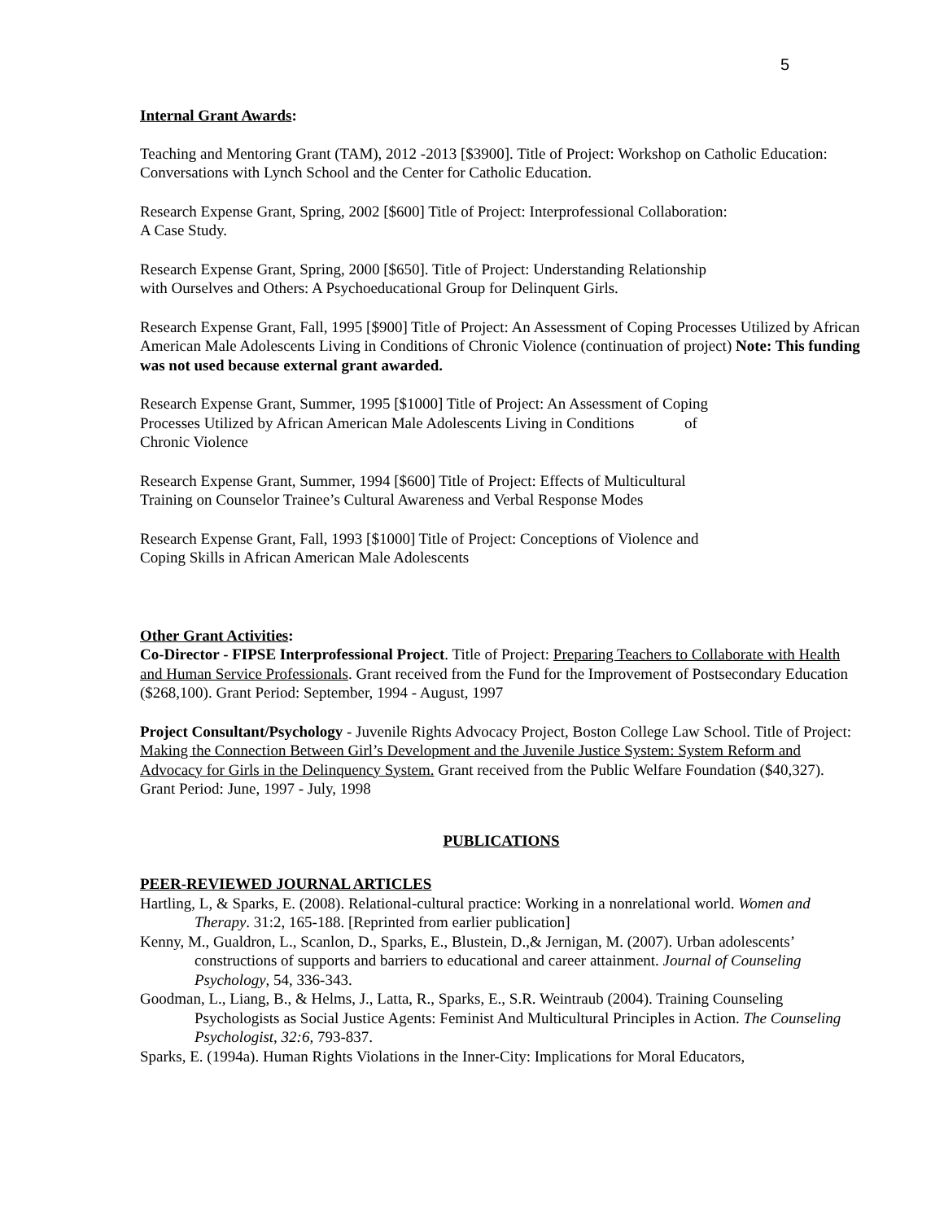5
Internal Grant Awards:
Teaching and Mentoring Grant (TAM), 2012 -2013 [$3900]. Title of Project: Workshop on Catholic Education: Conversations with Lynch School and the Center for Catholic Education.
Research Expense Grant, Spring, 2002 [$600] Title of Project: Interprofessional Collaboration:
A Case Study.
Research Expense Grant, Spring, 2000 [$650]. Title of Project: Understanding Relationship
with Ourselves and Others: A Psychoeducational Group for Delinquent Girls.
Research Expense Grant, Fall, 1995 [$900] Title of Project: An Assessment of Coping Processes Utilized by African American Male Adolescents Living in Conditions of Chronic Violence (continuation of project) Note: This funding was not used because external grant awarded.
Research Expense Grant, Summer, 1995 [$1000] Title of Project: An Assessment of Coping
Processes Utilized by African American Male Adolescents Living in Conditions of
Chronic Violence
Research Expense Grant, Summer, 1994 [$600] Title of Project: Effects of Multicultural
Training on Counselor Trainee’s Cultural Awareness and Verbal Response Modes
Research Expense Grant, Fall, 1993 [$1000] Title of Project: Conceptions of Violence and
Coping Skills in African American Male Adolescents
Other Grant Activities:
Co-Director - FIPSE Interprofessional Project. Title of Project: Preparing Teachers to Collaborate with Health and Human Service Professionals. Grant received from the Fund for the Improvement of Postsecondary Education ($268,100). Grant Period: September, 1994 - August, 1997
Project Consultant/Psychology - Juvenile Rights Advocacy Project, Boston College Law School. Title of Project: Making the Connection Between Girl’s Development and the Juvenile Justice System: System Reform and Advocacy for Girls in the Delinquency System. Grant received from the Public Welfare Foundation ($40,327). Grant Period: June, 1997 - July, 1998
PUBLICATIONS
PEER-REVIEWED JOURNAL ARTICLES
Hartling, L, & Sparks, E. (2008). Relational-cultural practice: Working in a nonrelational world. Women and Therapy. 31:2, 165-188. [Reprinted from earlier publication]
Kenny, M., Gualdron, L., Scanlon, D., Sparks, E., Blustein, D.,& Jernigan, M. (2007). Urban adolescents’ constructions of supports and barriers to educational and career attainment. Journal of Counseling Psychology, 54, 336-343.
Goodman, L., Liang, B., & Helms, J., Latta, R., Sparks, E., S.R. Weintraub (2004). Training Counseling Psychologists as Social Justice Agents: Feminist And Multicultural Principles in Action. The Counseling Psychologist, 32:6, 793-837.
Sparks, E. (1994a). Human Rights Violations in the Inner-City: Implications for Moral Educators,